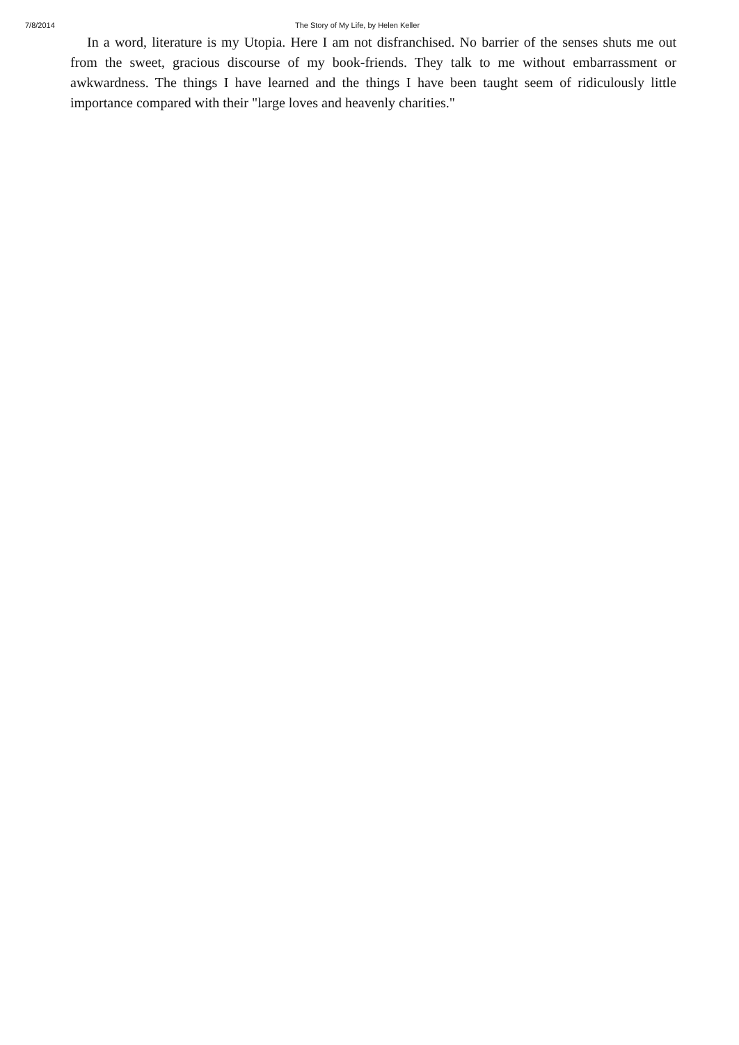7/8/2014 The Story of My Life, by Helen Keller
In a word, literature is my Utopia. Here I am not disfranchised. No barrier of the senses shuts me out from the sweet, gracious discourse of my book-friends. They talk to me without embarrassment or awkwardness. The things I have learned and the things I have been taught seem of ridiculously little importance compared with their "large loves and heavenly charities."